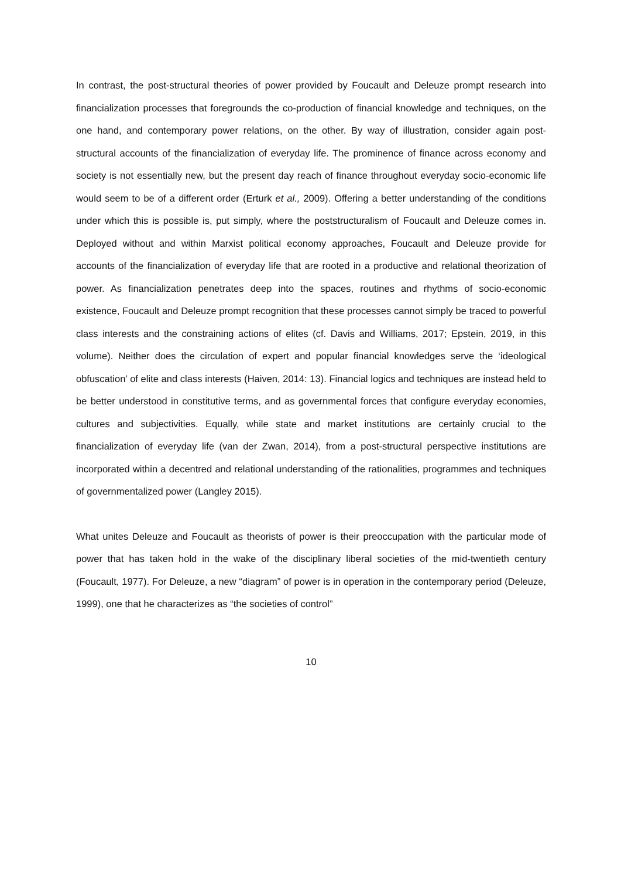In contrast, the post-structural theories of power provided by Foucault and Deleuze prompt research into financialization processes that foregrounds the co-production of financial knowledge and techniques, on the one hand, and contemporary power relations, on the other. By way of illustration, consider again post-structural accounts of the financialization of everyday life. The prominence of finance across economy and society is not essentially new, but the present day reach of finance throughout everyday socio-economic life would seem to be of a different order (Erturk et al., 2009). Offering a better understanding of the conditions under which this is possible is, put simply, where the poststructuralism of Foucault and Deleuze comes in. Deployed without and within Marxist political economy approaches, Foucault and Deleuze provide for accounts of the financialization of everyday life that are rooted in a productive and relational theorization of power. As financialization penetrates deep into the spaces, routines and rhythms of socio-economic existence, Foucault and Deleuze prompt recognition that these processes cannot simply be traced to powerful class interests and the constraining actions of elites (cf. Davis and Williams, 2017; Epstein, 2019, in this volume). Neither does the circulation of expert and popular financial knowledges serve the ‘ideological obfuscation’ of elite and class interests (Haiven, 2014: 13). Financial logics and techniques are instead held to be better understood in constitutive terms, and as governmental forces that configure everyday economies, cultures and subjectivities. Equally, while state and market institutions are certainly crucial to the financialization of everyday life (van der Zwan, 2014), from a post-structural perspective institutions are incorporated within a decentred and relational understanding of the rationalities, programmes and techniques of governmentalized power (Langley 2015).
What unites Deleuze and Foucault as theorists of power is their preoccupation with the particular mode of power that has taken hold in the wake of the disciplinary liberal societies of the mid-twentieth century (Foucault, 1977). For Deleuze, a new “diagram” of power is in operation in the contemporary period (Deleuze, 1999), one that he characterizes as “the societies of control”
10